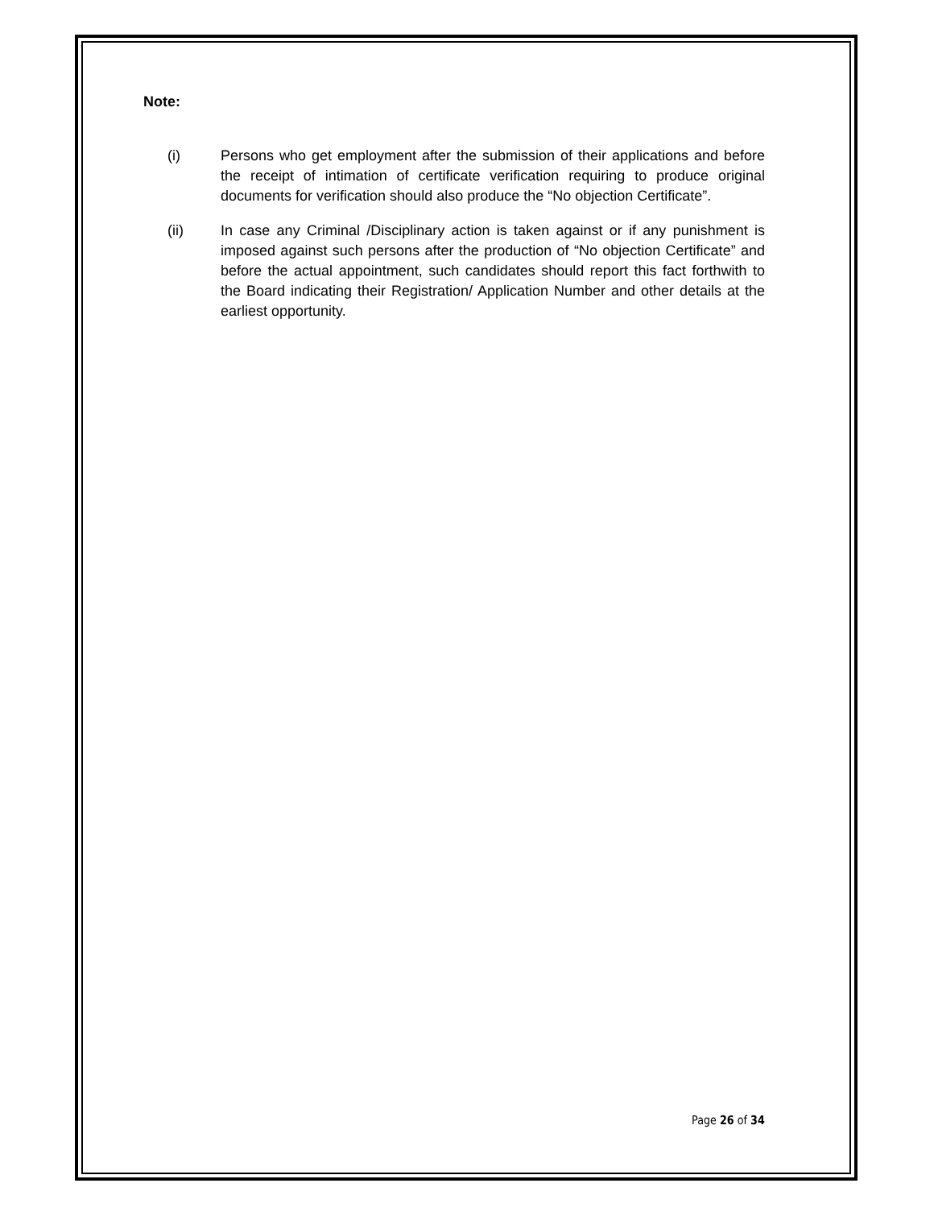Note:
(i) Persons who get employment after the submission of their applications and before the receipt of intimation of certificate verification requiring to produce original documents for verification should also produce the “No objection Certificate”.
(ii) In case any Criminal /Disciplinary action is taken against or if any punishment is imposed against such persons after the production of “No objection Certificate” and before the actual appointment, such candidates should report this fact forthwith to the Board indicating their Registration/ Application Number and other details at the earliest opportunity.
Page 26 of 34